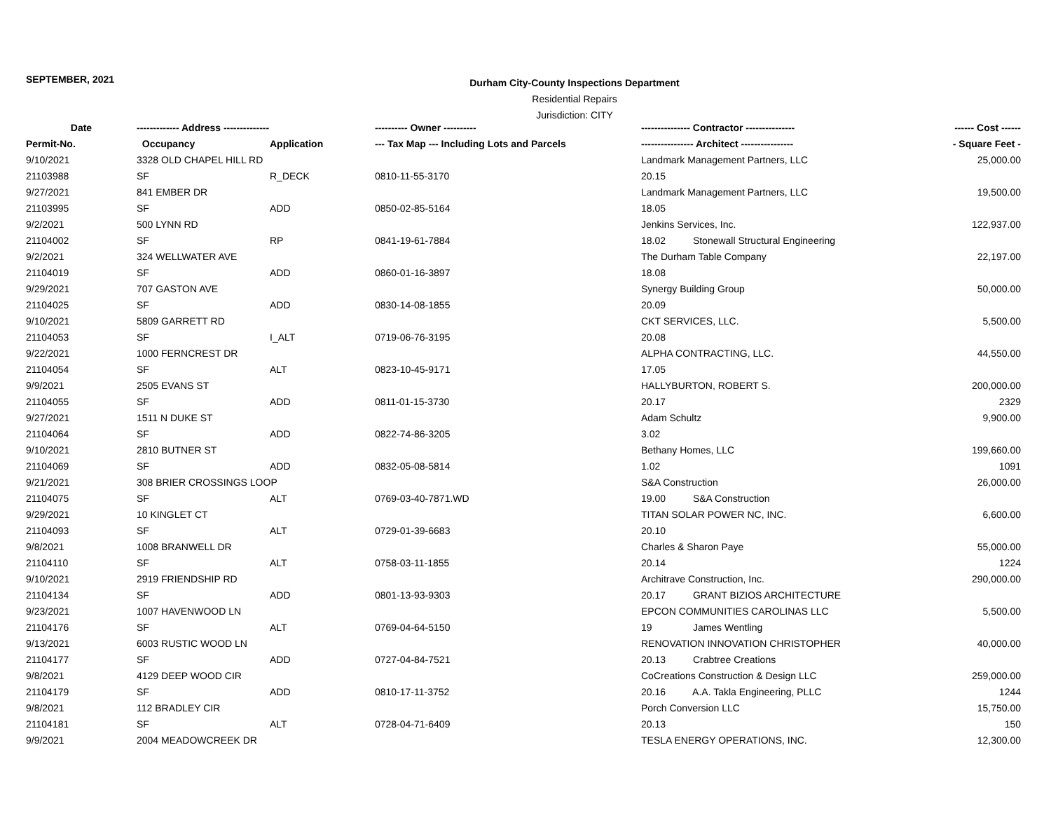SEPTEMBER, 2021
Durham City-County Inspections Department
Residential Repairs
Jurisdiction: CITY
| Date | ------------- Address -------------- | | ---------- Owner ---------- | --------------- Contractor --------------- | ------ Cost ------ |
| --- | --- | --- | --- | --- | --- |
| Permit-No. | Occupancy | Application | --- Tax Map --- Including Lots and Parcels | ---------------- Architect ---------------- | - Square Feet - |
| 9/10/2021 | 3328 OLD CHAPEL HILL RD | | | Landmark Management Partners, LLC | 25,000.00 |
| 21103988 | SF | R_DECK | 0810-11-55-3170 | 20.15 | |
| 9/27/2021 | 841 EMBER DR | | | Landmark Management Partners, LLC | 19,500.00 |
| 21103995 | SF | ADD | 0850-02-85-5164 | 18.05 | |
| 9/2/2021 | 500 LYNN RD | | | Jenkins Services, Inc. | 122,937.00 |
| 21104002 | SF | RP | 0841-19-61-7884 | 18.02 Stonewall Structural Engineering | |
| 9/2/2021 | 324 WELLWATER AVE | | | The Durham Table Company | 22,197.00 |
| 21104019 | SF | ADD | 0860-01-16-3897 | 18.08 | |
| 9/29/2021 | 707 GASTON AVE | | | Synergy Building Group | 50,000.00 |
| 21104025 | SF | ADD | 0830-14-08-1855 | 20.09 | |
| 9/10/2021 | 5809 GARRETT RD | | | CKT SERVICES, LLC. | 5,500.00 |
| 21104053 | SF | I_ALT | 0719-06-76-3195 | 20.08 | |
| 9/22/2021 | 1000 FERNCREST DR | | | ALPHA CONTRACTING, LLC. | 44,550.00 |
| 21104054 | SF | ALT | 0823-10-45-9171 | 17.05 | |
| 9/9/2021 | 2505 EVANS ST | | | HALLYBURTON, ROBERT S. | 200,000.00 |
| 21104055 | SF | ADD | 0811-01-15-3730 | 20.17 | 2329 |
| 9/27/2021 | 1511 N DUKE ST | | | Adam Schultz | 9,900.00 |
| 21104064 | SF | ADD | 0822-74-86-3205 | 3.02 | |
| 9/10/2021 | 2810 BUTNER ST | | | Bethany Homes, LLC | 199,660.00 |
| 21104069 | SF | ADD | 0832-05-08-5814 | 1.02 | 1091 |
| 9/21/2021 | 308 BRIER CROSSINGS LOOP | | | S&A Construction | 26,000.00 |
| 21104075 | SF | ALT | 0769-03-40-7871.WD | 19.00 S&A Construction | |
| 9/29/2021 | 10 KINGLET CT | | | TITAN SOLAR POWER NC, INC. | 6,600.00 |
| 21104093 | SF | ALT | 0729-01-39-6683 | 20.10 | |
| 9/8/2021 | 1008 BRANWELL DR | | | Charles & Sharon Paye | 55,000.00 |
| 21104110 | SF | ALT | 0758-03-11-1855 | 20.14 | 1224 |
| 9/10/2021 | 2919 FRIENDSHIP RD | | | Architrave Construction, Inc. | 290,000.00 |
| 21104134 | SF | ADD | 0801-13-93-9303 | 20.17 GRANT BIZIOS ARCHITECTURE | |
| 9/23/2021 | 1007 HAVENWOOD LN | | | EPCON COMMUNITIES CAROLINAS LLC | 5,500.00 |
| 21104176 | SF | ALT | 0769-04-64-5150 | 19 James Wentling | |
| 9/13/2021 | 6003 RUSTIC WOOD LN | | | RENOVATION INNOVATION CHRISTOPHER | 40,000.00 |
| 21104177 | SF | ADD | 0727-04-84-7521 | 20.13 Crabtree Creations | |
| 9/8/2021 | 4129 DEEP WOOD CIR | | | CoCreations Construction & Design LLC | 259,000.00 |
| 21104179 | SF | ADD | 0810-17-11-3752 | 20.16 A.A. Takla Engineering, PLLC | 1244 |
| 9/8/2021 | 112 BRADLEY CIR | | | Porch Conversion LLC | 15,750.00 |
| 21104181 | SF | ALT | 0728-04-71-6409 | 20.13 | 150 |
| 9/9/2021 | 2004 MEADOWCREEK DR | | | TESLA ENERGY OPERATIONS, INC. | 12,300.00 |